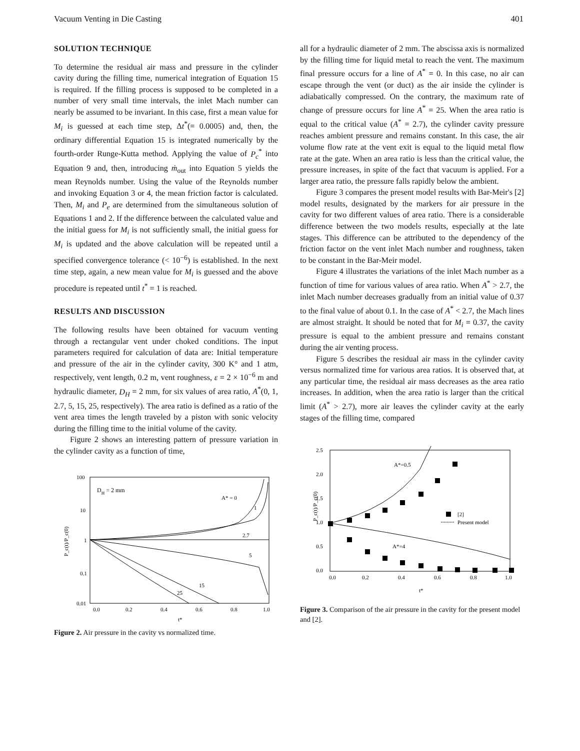Vacuum Venting in Die Casting 401
SOLUTION TECHNIQUE
To determine the residual air mass and pressure in the cylinder cavity during the filling time, numerical integration of Equation 15 is required. If the filling process is supposed to be completed in a number of very small time intervals, the inlet Mach number can nearly be assumed to be invariant. In this case, first a mean value for M<sub>i</sub> is guessed at each time step, Δt<sup>*</sup>(= 0.0005) and, then, the ordinary differential Equation 15 is integrated numerically by the fourth-order Runge-Kutta method. Applying the value of P<sub>c</sub><sup>*</sup> into Equation 9 and, then, introducing ṁ<sub>out</sub> into Equation 5 yields the mean Reynolds number. Using the value of the Reynolds number and invoking Equation 3 or 4, the mean friction factor is calculated. Then, M<sub>i</sub> and P<sub>e</sub> are determined from the simultaneous solution of Equations 1 and 2. If the difference between the calculated value and the initial guess for M<sub>i</sub> is not sufficiently small, the initial guess for M<sub>i</sub> is updated and the above calculation will be repeated until a specified convergence tolerance (< 10<sup>−6</sup>) is established. In the next time step, again, a new mean value for M<sub>i</sub> is guessed and the above procedure is repeated until t<sup>*</sup> = 1 is reached.
RESULTS AND DISCUSSION
The following results have been obtained for vacuum venting through a rectangular vent under choked conditions. The input parameters required for calculation of data are: Initial temperature and pressure of the air in the cylinder cavity, 300 K° and 1 atm, respectively, vent length, 0.2 m, vent roughness, ε = 2 × 10<sup>−6</sup> m and hydraulic diameter, D<sub>H</sub> = 2 mm, for six values of area ratio, A<sup>*</sup>(0, 1, 2.7, 5, 15, 25, respectively). The area ratio is defined as a ratio of the vent area times the length traveled by a piston with sonic velocity during the filling time to the initial volume of the cavity.
Figure 2 shows an interesting pattern of pressure variation in the cylinder cavity as a function of time,
P_c(t)/P_c(0)
100
10
1
0.1
0.01
DH = 2 mm
A* = 0
1
2.7
5
15
25
0.0
0.2
0.4
0.6
0.8
1.0
t*
Figure 2. Air pressure in the cavity vs normalized time.
all for a hydraulic diameter of 2 mm. The abscissa axis is normalized by the filling time for liquid metal to reach the vent. The maximum final pressure occurs for a line of A<sup>*</sup> = 0. In this case, no air can escape through the vent (or duct) as the air inside the cylinder is adiabatically compressed. On the contrary, the maximum rate of change of pressure occurs for line A<sup>*</sup> = 25. When the area ratio is equal to the critical value (A<sup>*</sup> = 2.7), the cylinder cavity pressure reaches ambient pressure and remains constant. In this case, the air volume flow rate at the vent exit is equal to the liquid metal flow rate at the gate. When an area ratio is less than the critical value, the pressure increases, in spite of the fact that vacuum is applied. For a larger area ratio, the pressure falls rapidly below the ambient.
Figure 3 compares the present model results with Bar-Meir's [2] model results, designated by the markers for air pressure in the cavity for two different values of area ratio. There is a considerable difference between the two models results, especially at the late stages. This difference can be attributed to the dependency of the friction factor on the vent inlet Mach number and roughness, taken to be constant in the Bar-Meir model.
Figure 4 illustrates the variations of the inlet Mach number as a function of time for various values of area ratio. When A<sup>*</sup> > 2.7, the inlet Mach number decreases gradually from an initial value of 0.37 to the final value of about 0.1. In the case of A<sup>*</sup> < 2.7, the Mach lines are almost straight. It should be noted that for M<sub>i</sub> = 0.37, the cavity pressure is equal to the ambient pressure and remains constant during the air venting process.
Figure 5 describes the residual air mass in the cylinder cavity versus normalized time for various area ratios. It is observed that, at any particular time, the residual air mass decreases as the area ratio increases. In addition, when the area ratio is larger than the critical limit (A<sup>*</sup> > 2.7), more air leaves the cylinder cavity at the early stages of the filling time, compared
P_c(t)/P_c(0)
2.5
2.0
1.5
1.0
0.5
0.0
A*=0.5
A*=4
[2]
Present model
0.0
0.2
0.4
0.6
0.8
1.0
t*
Figure 3. Comparison of the air pressure in the cavity for the present model and [2].